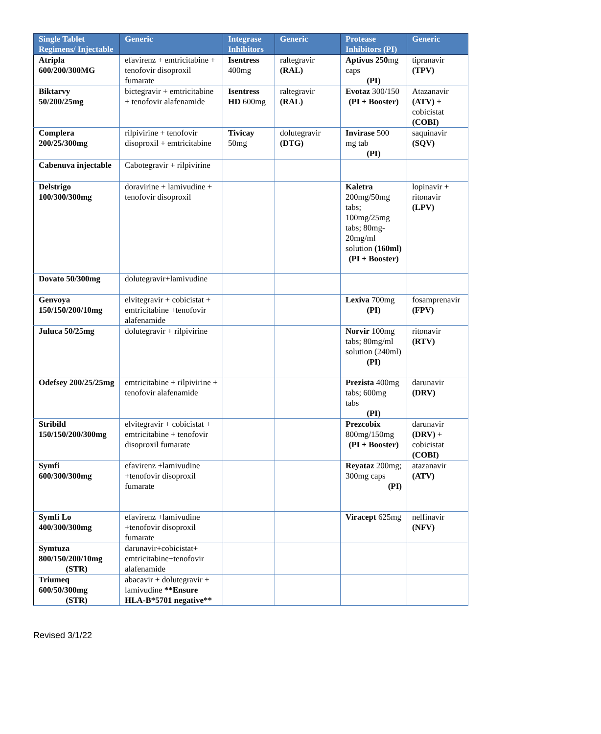| Single Tablet Regimens/ Injectable | Generic | Integrase Inhibitors | Generic | Protease Inhibitors (PI) | Generic |
| --- | --- | --- | --- | --- | --- |
| Atripla 600/200/300MG | efavirenz + emtricitabine + tenofovir disoproxil fumarate | Isentress 400mg | raltegravir (RAL) | Aptivus 250 mg caps (PI) | tipranavir (TPV) |
| Biktarvy 50/200/25mg | bictegravir + emtricitabine + tenofovir alafenamide | Isentress HD 600mg | raltegravir (RAL) | Evotaz 300/150 (PI + Booster) | Atazanavir (ATV) + cobicistat (COBI) |
| Complera 200/25/300mg | rilpivirine + tenofovir disoproxil + emtricitabine | Tivicay 50mg | dolutegravir (DTG) | Invirase 500 mg tab (PI) | saquinavir (SQV) |
| Cabenuva injectable | Cabotegravir + rilpivirine | | | | |
| Delstrigo 100/300/300mg | doravirine + lamivudine + tenofovir disoproxil | | | Kaletra 200mg/50mg tabs; 100mg/25mg tabs; 80mg-20mg/ml solution (160ml) (PI + Booster) | lopinavir + ritonavir (LPV) |
| Dovato 50/300mg | dolutegravir+lamivudine | | | | |
| Genvoya 150/150/200/10mg | elvitegravir + cobicistat + emtricitabine +tenofovir alafenamide | | | Lexiva 700mg (PI) | fosamprenavir (FPV) |
| Juluca 50/25mg | dolutegravir + rilpivirine | | | Norvir 100mg tabs; 80mg/ml solution (240ml) (PI) | ritonavir (RTV) |
| Odefsey 200/25/25mg | emtricitabine + rilpivirine + tenofovir alafenamide | | | Prezista 400mg tabs; 600mg tabs (PI) | darunavir (DRV) |
| Stribild 150/150/200/300mg | elvitegravir + cobicistat + emtricitabine + tenofovir disoproxil fumarate | | | Prezcobix 800mg/150mg (PI + Booster) | darunavir (DRV) + cobicistat (COBI) |
| Symfi 600/300/300mg | efavirenz +lamivudine +tenofovir disoproxil fumarate | | | Reyataz 200mg; 300mg caps (PI) | atazanavir (ATV) |
| Symfi Lo 400/300/300mg | efavirenz +lamivudine +tenofovir disoproxil fumarate | | | Viracept 625mg | nelfinavir (NFV) |
| Symtuza 800/150/200/10mg (STR) | darunavir+cobicistat+ emtricitabine+tenofovir alafenamide | | | | |
| Triumeq 600/50/300mg (STR) | abacavir + dolutegravir + lamivudine **Ensure HLA-B*5701 negative** | | | | |
Revised 3/1/22